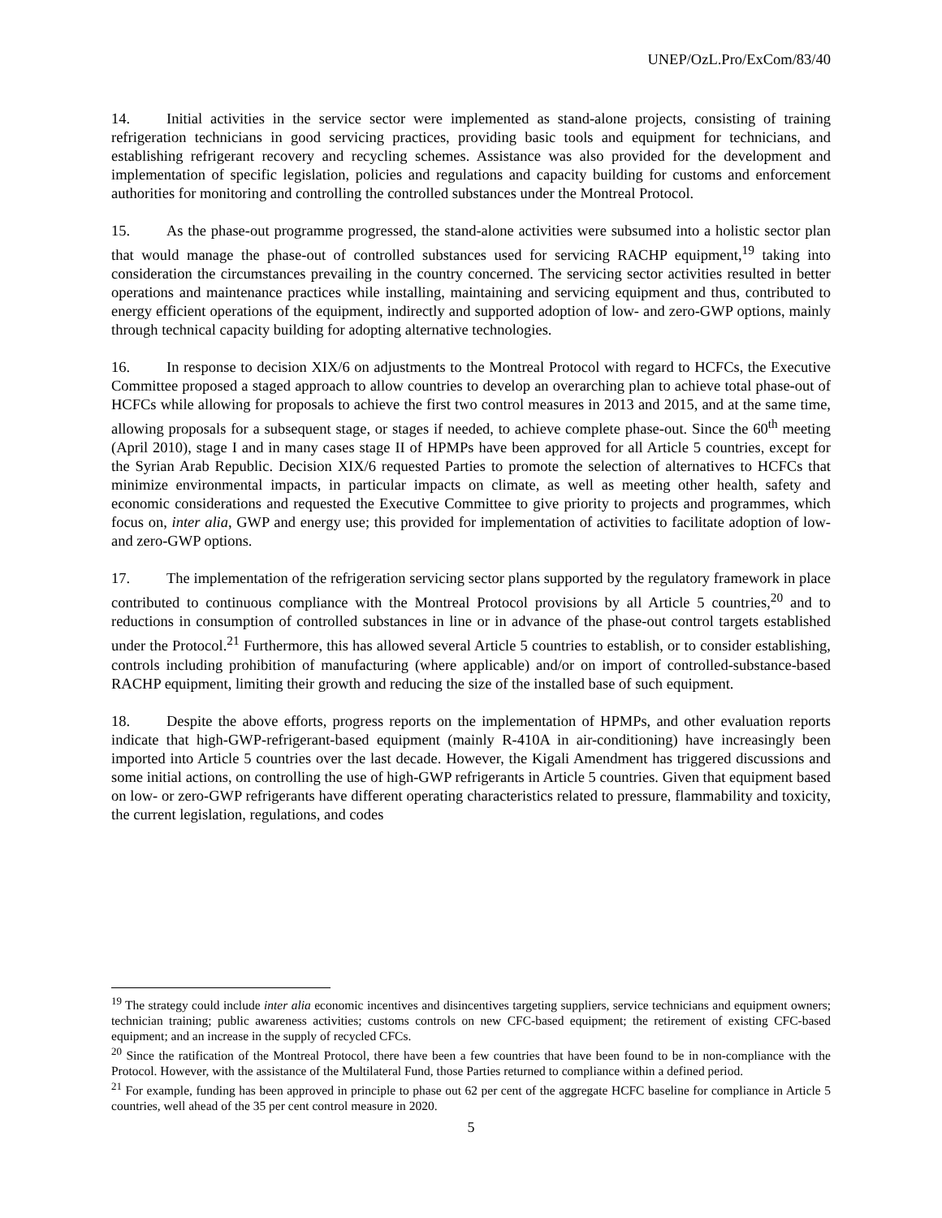UNEP/OzL.Pro/ExCom/83/40
14. Initial activities in the service sector were implemented as stand-alone projects, consisting of training refrigeration technicians in good servicing practices, providing basic tools and equipment for technicians, and establishing refrigerant recovery and recycling schemes. Assistance was also provided for the development and implementation of specific legislation, policies and regulations and capacity building for customs and enforcement authorities for monitoring and controlling the controlled substances under the Montreal Protocol.
15. As the phase-out programme progressed, the stand-alone activities were subsumed into a holistic sector plan that would manage the phase-out of controlled substances used for servicing RACHP equipment,<sup>19</sup> taking into consideration the circumstances prevailing in the country concerned. The servicing sector activities resulted in better operations and maintenance practices while installing, maintaining and servicing equipment and thus, contributed to energy efficient operations of the equipment, indirectly and supported adoption of low- and zero-GWP options, mainly through technical capacity building for adopting alternative technologies.
16. In response to decision XIX/6 on adjustments to the Montreal Protocol with regard to HCFCs, the Executive Committee proposed a staged approach to allow countries to develop an overarching plan to achieve total phase-out of HCFCs while allowing for proposals to achieve the first two control measures in 2013 and 2015, and at the same time, allowing proposals for a subsequent stage, or stages if needed, to achieve complete phase-out. Since the 60<sup>th</sup> meeting (April 2010), stage I and in many cases stage II of HPMPs have been approved for all Article 5 countries, except for the Syrian Arab Republic. Decision XIX/6 requested Parties to promote the selection of alternatives to HCFCs that minimize environmental impacts, in particular impacts on climate, as well as meeting other health, safety and economic considerations and requested the Executive Committee to give priority to projects and programmes, which focus on, inter alia, GWP and energy use; this provided for implementation of activities to facilitate adoption of low- and zero-GWP options.
17. The implementation of the refrigeration servicing sector plans supported by the regulatory framework in place contributed to continuous compliance with the Montreal Protocol provisions by all Article 5 countries,<sup>20</sup> and to reductions in consumption of controlled substances in line or in advance of the phase-out control targets established under the Protocol.<sup>21</sup> Furthermore, this has allowed several Article 5 countries to establish, or to consider establishing, controls including prohibition of manufacturing (where applicable) and/or on import of controlled-substance-based RACHP equipment, limiting their growth and reducing the size of the installed base of such equipment.
18. Despite the above efforts, progress reports on the implementation of HPMPs, and other evaluation reports indicate that high-GWP-refrigerant-based equipment (mainly R-410A in air-conditioning) have increasingly been imported into Article 5 countries over the last decade. However, the Kigali Amendment has triggered discussions and some initial actions, on controlling the use of high-GWP refrigerants in Article 5 countries. Given that equipment based on low- or zero-GWP refrigerants have different operating characteristics related to pressure, flammability and toxicity, the current legislation, regulations, and codes
<sup>19</sup> The strategy could include inter alia economic incentives and disincentives targeting suppliers, service technicians and equipment owners; technician training; public awareness activities; customs controls on new CFC-based equipment; the retirement of existing CFC-based equipment; and an increase in the supply of recycled CFCs.
<sup>20</sup> Since the ratification of the Montreal Protocol, there have been a few countries that have been found to be in non-compliance with the Protocol. However, with the assistance of the Multilateral Fund, those Parties returned to compliance within a defined period.
<sup>21</sup> For example, funding has been approved in principle to phase out 62 per cent of the aggregate HCFC baseline for compliance in Article 5 countries, well ahead of the 35 per cent control measure in 2020.
5